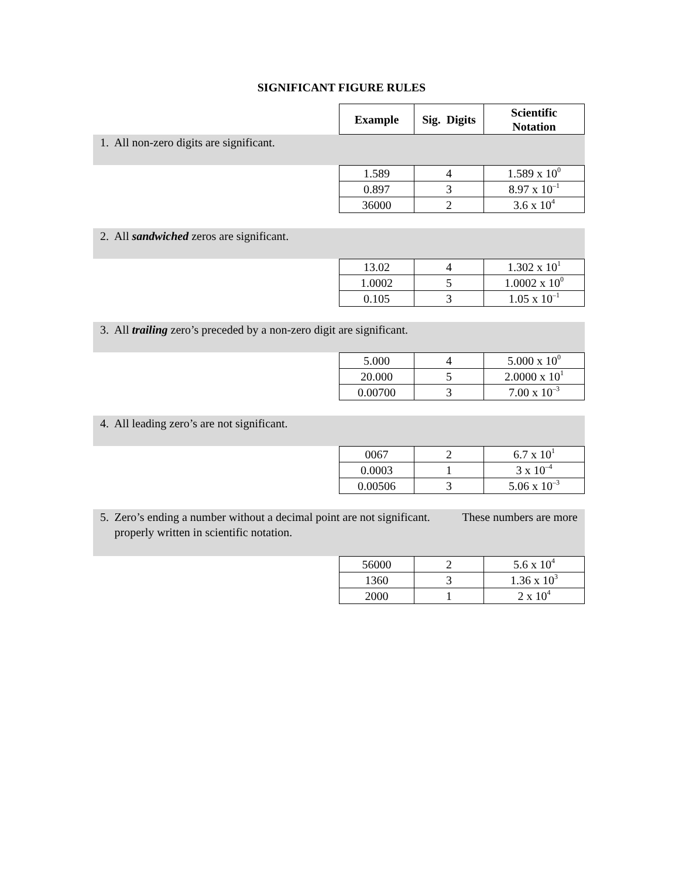SIGNIFICANT FIGURE RULES
| Example | Sig. Digits | Scientific Notation |
| --- | --- | --- |
1. All non-zero digits are significant.
| 1.589 | 4 | 1.589 x 10<sup>0</sup> |
| 0.897 | 3 | 8.97 x 10<sup>–1</sup> |
| 36000 | 2 | 3.6 x 10<sup>4</sup> |
2. All sandwiched zeros are significant.
| 13.02 | 4 | 1.302 x 10<sup>1</sup> |
| 1.0002 | 5 | 1.0002 x 10<sup>0</sup> |
| 0.105 | 3 | 1.05 x 10<sup>–1</sup> |
3. All trailing zero’s preceded by a non-zero digit are significant.
| 5.000 | 4 | 5.000 x 10<sup>0</sup> |
| 20.000 | 5 | 2.0000 x 10<sup>1</sup> |
| 0.00700 | 3 | 7.00 x 10<sup>–3</sup> |
4. All leading zero’s are not significant.
| 0067 | 2 | 6.7 x 10<sup>1</sup> |
| 0.0003 | 1 | 3 x 10<sup>–4</sup> |
| 0.00506 | 3 | 5.06 x 10<sup>–3</sup> |
5. Zero’s ending a number without a decimal point are not significant. These numbers are more properly written in scientific notation.
| 56000 | 2 | 5.6 x 10<sup>4</sup> |
| 1360 | 3 | 1.36 x 10<sup>3</sup> |
| 2000 | 1 | 2 x 10<sup>4</sup> |